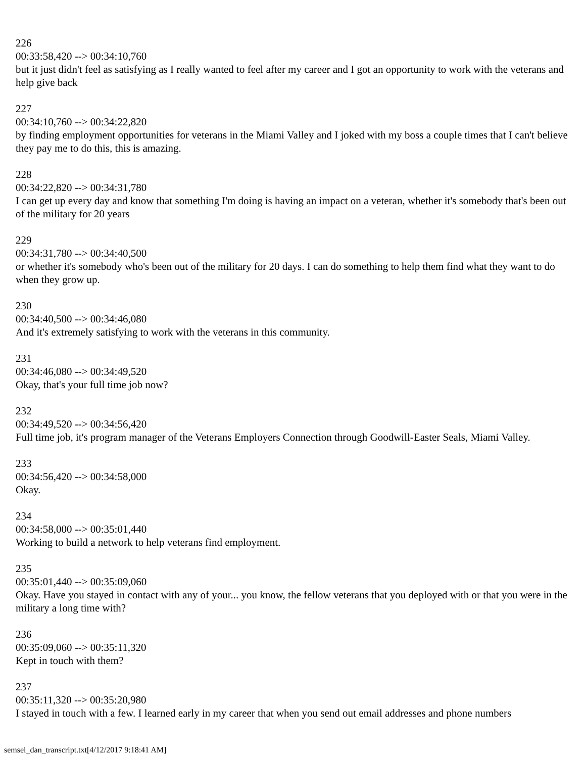226
00:33:58,420 --> 00:34:10,760
but it just didn't feel as satisfying as I really wanted to feel after my career and I got an opportunity to work with the veterans and help give back
227
00:34:10,760 --> 00:34:22,820
by finding employment opportunities for veterans in the Miami Valley and I joked with my boss a couple times that I can't believe they pay me to do this, this is amazing.
228
00:34:22,820 --> 00:34:31,780
I can get up every day and know that something I'm doing is having an impact on a veteran, whether it's somebody that's been out of the military for 20 years
229
00:34:31,780 --> 00:34:40,500
or whether it's somebody who's been out of the military for 20 days. I can do something to help them find what they want to do when they grow up.
230
00:34:40,500 --> 00:34:46,080
And it's extremely satisfying to work with the veterans in this community.
231
00:34:46,080 --> 00:34:49,520
Okay, that's your full time job now?
232
00:34:49,520 --> 00:34:56,420
Full time job, it's program manager of the Veterans Employers Connection through Goodwill-Easter Seals, Miami Valley.
233
00:34:56,420 --> 00:34:58,000
Okay.
234
00:34:58,000 --> 00:35:01,440
Working to build a network to help veterans find employment.
235
00:35:01,440 --> 00:35:09,060
Okay. Have you stayed in contact with any of your... you know, the fellow veterans that you deployed with or that you were in the military a long time with?
236
00:35:09,060 --> 00:35:11,320
Kept in touch with them?
237
00:35:11,320 --> 00:35:20,980
I stayed in touch with a few. I learned early in my career that when you send out email addresses and phone numbers
semsel_dan_transcript.txt[4/12/2017 9:18:41 AM]